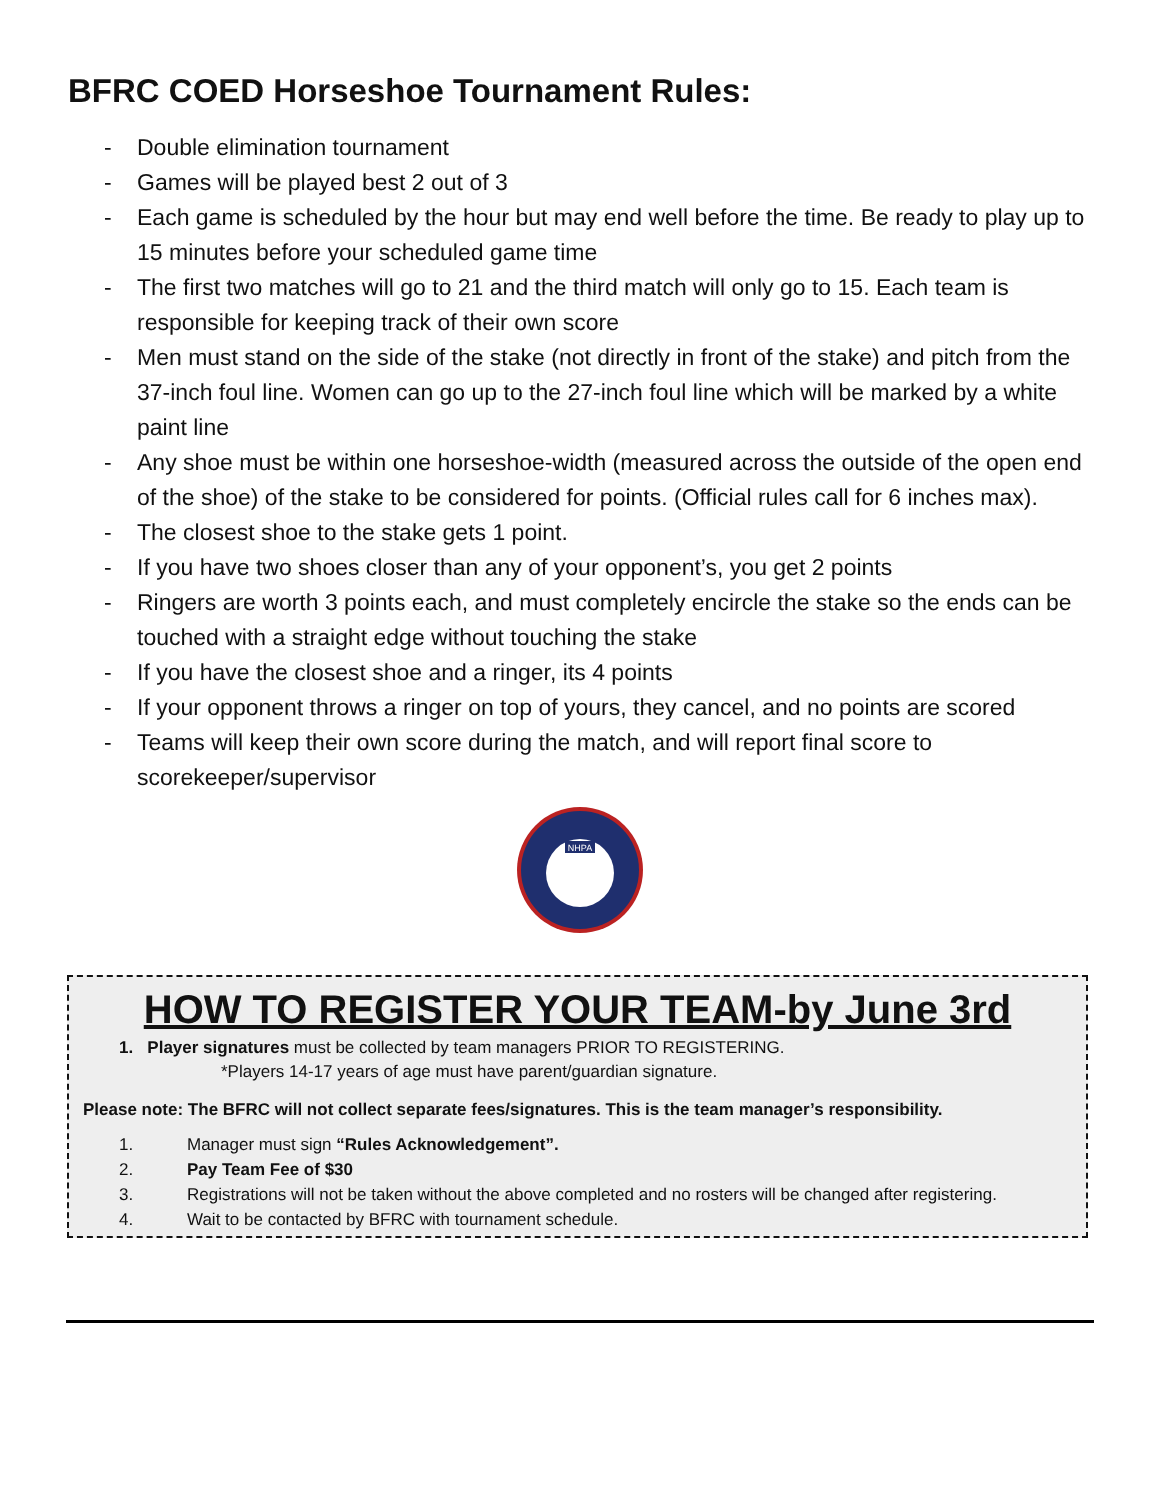BFRC COED Horseshoe Tournament Rules:
- Double elimination tournament
- Games will be played best 2 out of 3
- Each game is scheduled by the hour but may end well before the time. Be ready to play up to 15 minutes before your scheduled game time
- The first two matches will go to 21 and the third match will only go to 15. Each team is responsible for keeping track of their own score
- Men must stand on the side of the stake (not directly in front of the stake) and pitch from the 37-inch foul line. Women can go up to the 27-inch foul line which will be marked by a white paint line
- Any shoe must be within one horseshoe-width (measured across the outside of the open end of the shoe) of the stake to be considered for points. (Official rules call for 6 inches max).
- The closest shoe to the stake gets 1 point.
- If you have two shoes closer than any of your opponent’s, you get 2 points
- Ringers are worth 3 points each, and must completely encircle the stake so the ends can be touched with a straight edge without touching the stake
- If you have the closest shoe and a ringer, its 4 points
- If your opponent throws a ringer on top of yours, they cancel, and no points are scored
- Teams will keep their own score during the match, and will report final score to scorekeeper/supervisor
NHPA
HOW TO REGISTER YOUR TEAM-by June 3rd
1. Player signatures must be collected by team managers PRIOR TO REGISTERING.
*Players 14-17 years of age must have parent/guardian signature.
Please note: The BFRC will not collect separate fees/signatures. This is the team manager’s responsibility.
1. Manager must sign “Rules Acknowledgement”.
2. Pay Team Fee of $30
3. Registrations will not be taken without the above completed and no rosters will be changed after registering.
4. Wait to be contacted by BFRC with tournament schedule.